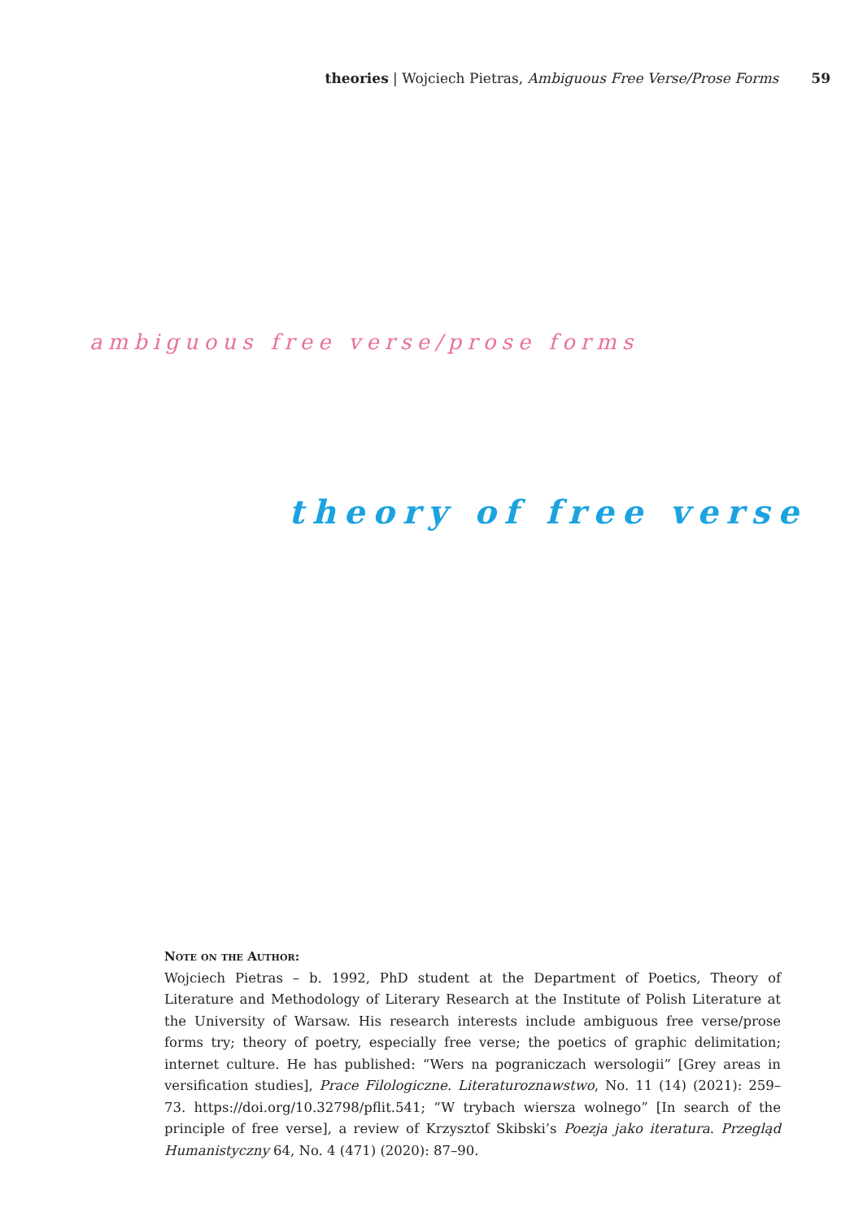theories | Wojciech Pietras, Ambiguous Free Verse/Prose Forms 59
ambiguous free verse/prose forms
theory of free verse
Note on the Author:
Wojciech Pietras – b. 1992, PhD student at the Department of Poetics, Theory of Literature and Methodology of Literary Research at the Institute of Polish Literature at the University of Warsaw. His research interests include ambiguous free verse/prose forms try; theory of poetry, especially free verse; the poetics of graphic delimitation; internet culture. He has published: “Wers na pograniczach wersologii” [Grey areas in versification studies], Prace Filologiczne. Literaturoznawstwo, No. 11 (14) (2021): 259–73. https://doi.org/10.32798/pflit.541; “W trybach wiersza wolnego” [In search of the principle of free verse], a review of Krzysztof Skibski’s Poezja jako iteratura. Przegląd Humanistyczny 64, No. 4 (471) (2020): 87–90.